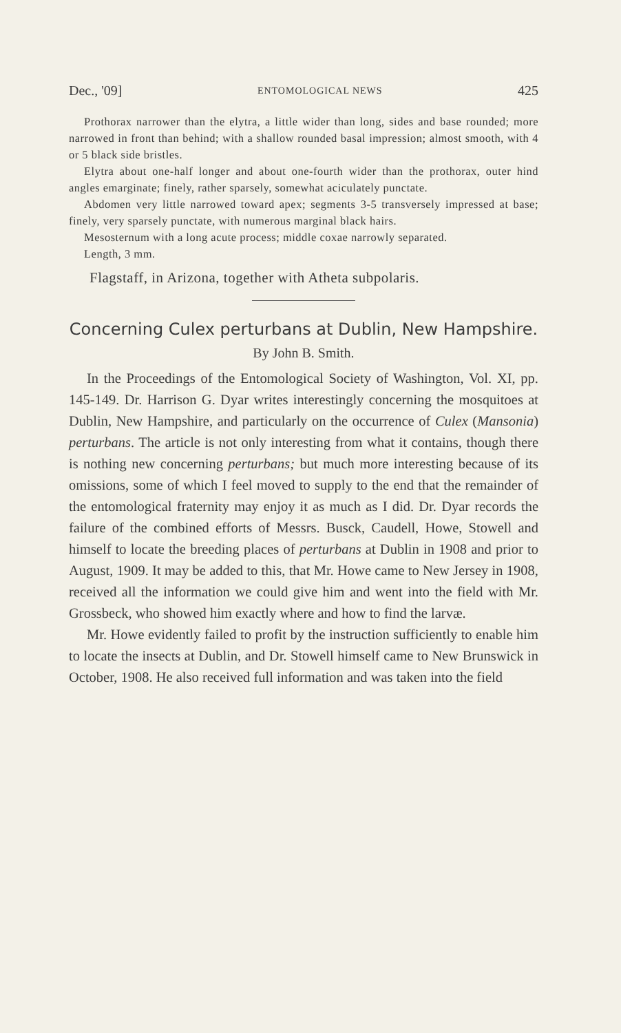Dec., '09] ENTOMOLOGICAL NEWS 425
Prothorax narrower than the elytra, a little wider than long, sides and base rounded; more narrowed in front than behind; with a shallow rounded basal impression; almost smooth, with 4 or 5 black side bristles.
Elytra about one-half longer and about one-fourth wider than the prothorax, outer hind angles emarginate; finely, rather sparsely, somewhat aciculately punctate.
Abdomen very little narrowed toward apex; segments 3-5 transversely impressed at base; finely, very sparsely punctate, with numerous marginal black hairs.
Mesosternum with a long acute process; middle coxae narrowly separated.
Length, 3 mm.
Flagstaff, in Arizona, together with Atheta subpolaris.
Concerning Culex perturbans at Dublin, New Hampshire.
By John B. Smith.
In the Proceedings of the Entomological Society of Washington, Vol. XI, pp. 145-149. Dr. Harrison G. Dyar writes interestingly concerning the mosquitoes at Dublin, New Hampshire, and particularly on the occurrence of Culex (Mansonia) perturbans. The article is not only interesting from what it contains, though there is nothing new concerning perturbans; but much more interesting because of its omissions, some of which I feel moved to supply to the end that the remainder of the entomological fraternity may enjoy it as much as I did. Dr. Dyar records the failure of the combined efforts of Messrs. Busck, Caudell, Howe, Stowell and himself to locate the breeding places of perturbans at Dublin in 1908 and prior to August, 1909. It may be added to this, that Mr. Howe came to New Jersey in 1908, received all the information we could give him and went into the field with Mr. Grossbeck, who showed him exactly where and how to find the larvæ.
Mr. Howe evidently failed to profit by the instruction sufficiently to enable him to locate the insects at Dublin, and Dr. Stowell himself came to New Brunswick in October, 1908. He also received full information and was taken into the field